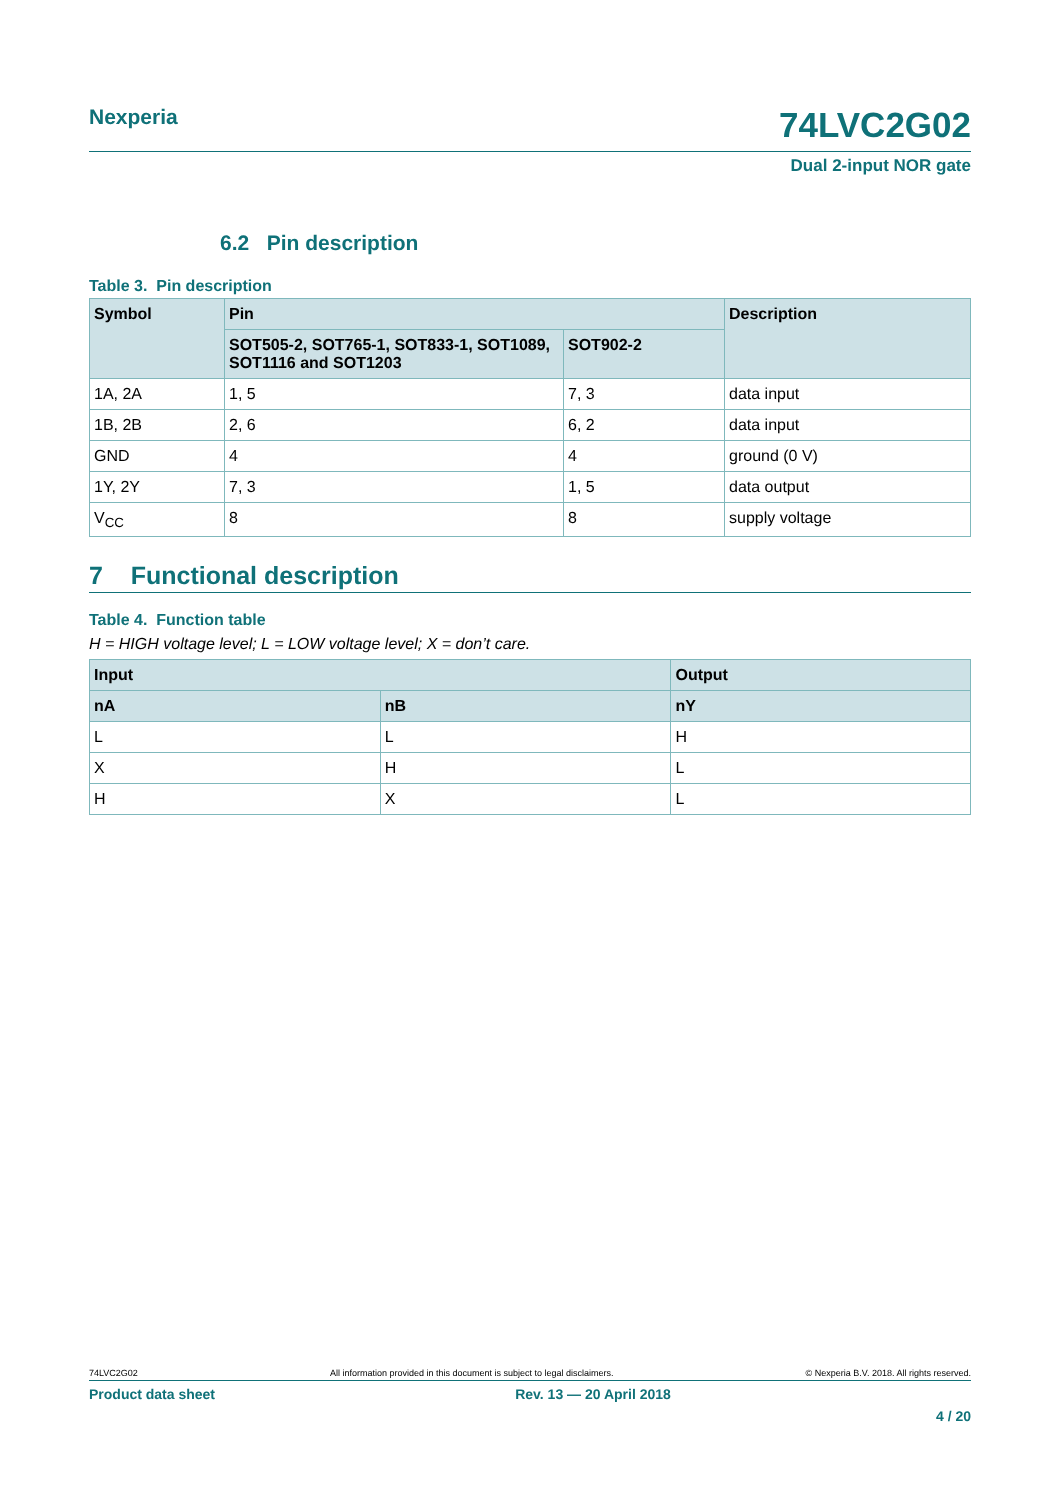Nexperia 74LVC2G02
Dual 2-input NOR gate
6.2 Pin description
Table 3. Pin description
| Symbol | Pin | | Description |
| --- | --- | --- | --- |
| | SOT505-2, SOT765-1, SOT833-1, SOT1089, SOT1116 and SOT1203 | SOT902-2 | |
| 1A, 2A | 1, 5 | 7, 3 | data input |
| 1B, 2B | 2, 6 | 6, 2 | data input |
| GND | 4 | 4 | ground (0 V) |
| 1Y, 2Y | 7, 3 | 1, 5 | data output |
| V<sub>CC</sub> | 8 | 8 | supply voltage |
7 Functional description
Table 4. Function table
H = HIGH voltage level; L = LOW voltage level; X = don’t care.
| Input | | Output |
| --- | --- | --- |
| nA | nB | nY |
| L | L | H |
| X | H | L |
| H | X | L |
74LVC2G02 All information provided in this document is subject to legal disclaimers. © Nexperia B.V. 2018. All rights reserved.
Product data sheet Rev. 13 — 20 April 2018
4 / 20